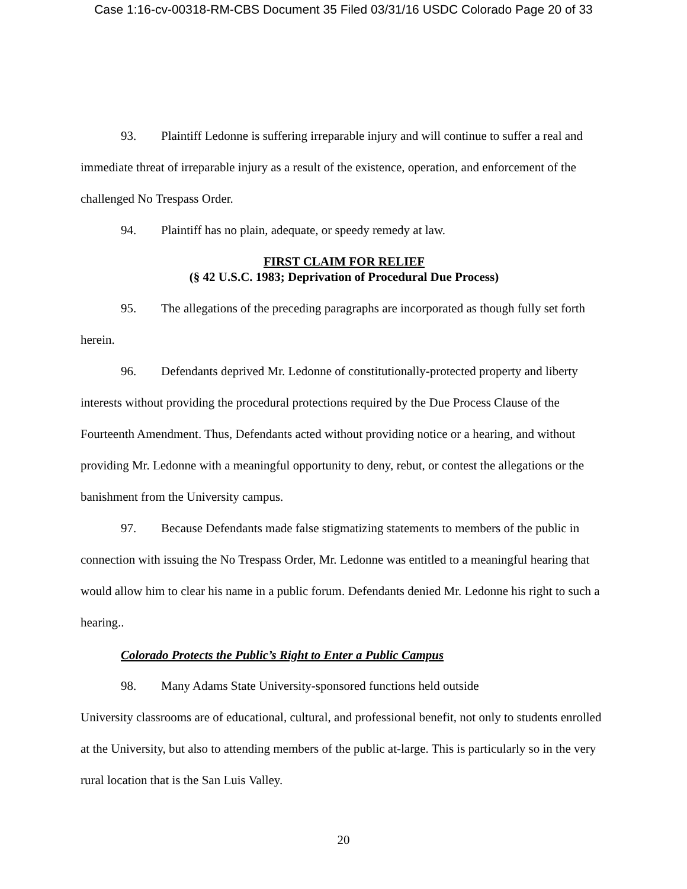Case 1:16-cv-00318-RM-CBS Document 35 Filed 03/31/16 USDC Colorado Page 20 of 33
93. Plaintiff Ledonne is suffering irreparable injury and will continue to suffer a real and immediate threat of irreparable injury as a result of the existence, operation, and enforcement of the challenged No Trespass Order.
94. Plaintiff has no plain, adequate, or speedy remedy at law.
FIRST CLAIM FOR RELIEF
(§ 42 U.S.C. 1983; Deprivation of Procedural Due Process)
95. The allegations of the preceding paragraphs are incorporated as though fully set forth herein.
96. Defendants deprived Mr. Ledonne of constitutionally-protected property and liberty interests without providing the procedural protections required by the Due Process Clause of the Fourteenth Amendment. Thus, Defendants acted without providing notice or a hearing, and without providing Mr. Ledonne with a meaningful opportunity to deny, rebut, or contest the allegations or the banishment from the University campus.
97. Because Defendants made false stigmatizing statements to members of the public in connection with issuing the No Trespass Order, Mr. Ledonne was entitled to a meaningful hearing that would allow him to clear his name in a public forum. Defendants denied Mr. Ledonne his right to such a hearing..
Colorado Protects the Public’s Right to Enter a Public Campus
98. Many Adams State University-sponsored functions held outside
University classrooms are of educational, cultural, and professional benefit, not only to students enrolled at the University, but also to attending members of the public at-large. This is particularly so in the very rural location that is the San Luis Valley.
20